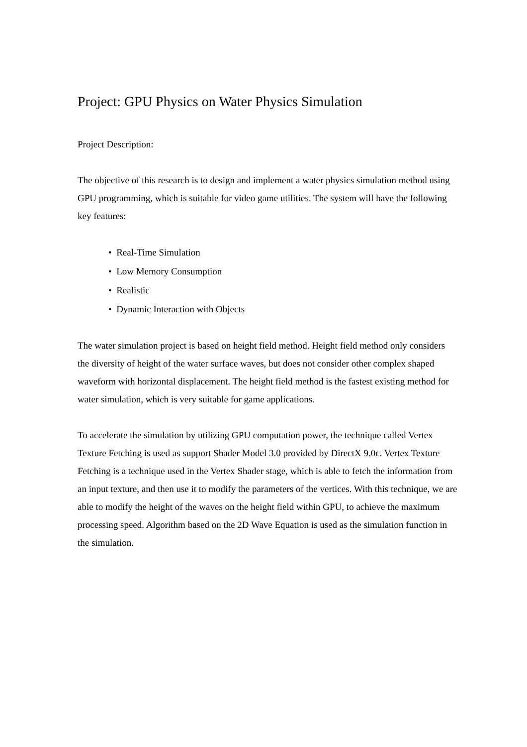Project: GPU Physics on Water Physics Simulation
Project Description:
The objective of this research is to design and implement a water physics simulation method using GPU programming, which is suitable for video game utilities. The system will have the following key features:
• Real-Time Simulation
• Low Memory Consumption
• Realistic
• Dynamic Interaction with Objects
The water simulation project is based on height field method. Height field method only considers the diversity of height of the water surface waves, but does not consider other complex shaped waveform with horizontal displacement. The height field method is the fastest existing method for water simulation, which is very suitable for game applications.
To accelerate the simulation by utilizing GPU computation power, the technique called Vertex Texture Fetching is used as support Shader Model 3.0 provided by DirectX 9.0c. Vertex Texture Fetching is a technique used in the Vertex Shader stage, which is able to fetch the information from an input texture, and then use it to modify the parameters of the vertices. With this technique, we are able to modify the height of the waves on the height field within GPU, to achieve the maximum processing speed. Algorithm based on the 2D Wave Equation is used as the simulation function in the simulation.